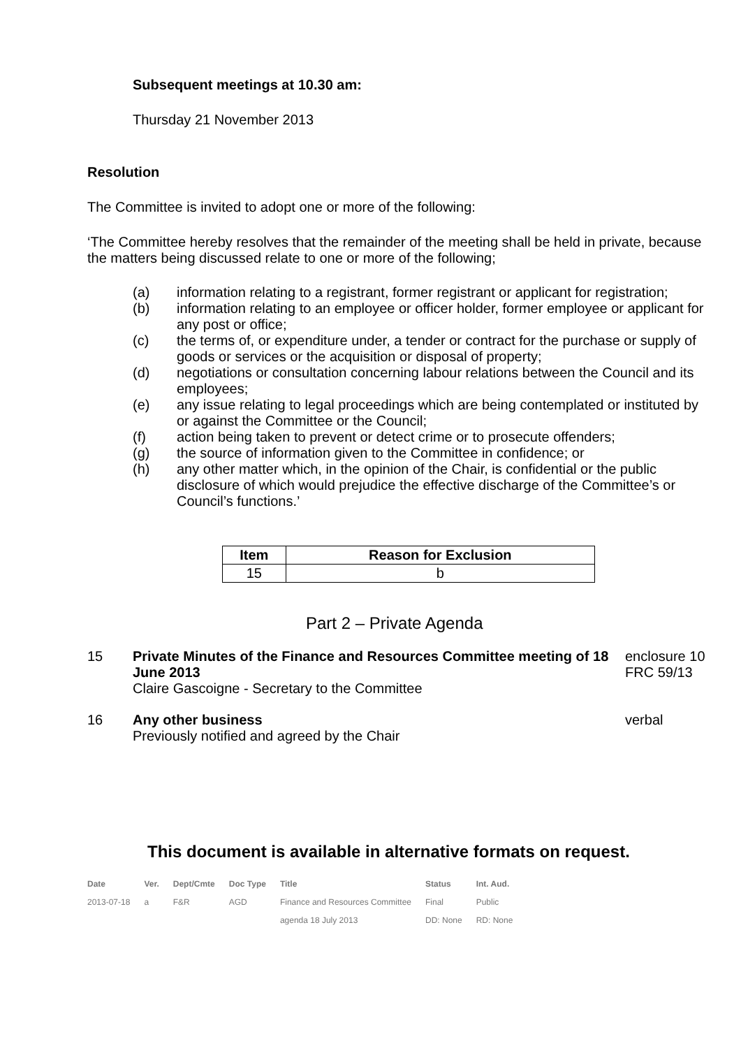Subsequent meetings at 10.30 am:
Thursday 21 November 2013
Resolution
The Committee is invited to adopt one or more of the following:
‘The Committee hereby resolves that the remainder of the meeting shall be held in private, because the matters being discussed relate to one or more of the following;
(a) information relating to a registrant, former registrant or applicant for registration;
(b) information relating to an employee or officer holder, former employee or applicant for any post or office;
(c) the terms of, or expenditure under, a tender or contract for the purchase or supply of goods or services or the acquisition or disposal of property;
(d) negotiations or consultation concerning labour relations between the Council and its employees;
(e) any issue relating to legal proceedings which are being contemplated or instituted by or against the Committee or the Council;
(f) action being taken to prevent or detect crime or to prosecute offenders;
(g) the source of information given to the Committee in confidence; or
(h) any other matter which, in the opinion of the Chair, is confidential or the public disclosure of which would prejudice the effective discharge of the Committee’s or Council’s functions.’
| Item | Reason for Exclusion |
| --- | --- |
| 15 | b |
Part 2 – Private Agenda
15 Private Minutes of the Finance and Resources Committee meeting of 18 June 2013
Claire Gascoigne - Secretary to the Committee
enclosure 10
FRC 59/13
16 Any other business
Previously notified and agreed by the Chair
verbal
This document is available in alternative formats on request.
| Date | Ver. | Dept/Cmte | Doc Type | Title | Status | Int. Aud. |
| --- | --- | --- | --- | --- | --- | --- |
| 2013-07-18 | a | F&R | AGD | Finance and Resources Committee | Final | Public |
| | | | | agenda 18 July 2013 | DD: None | RD: None |